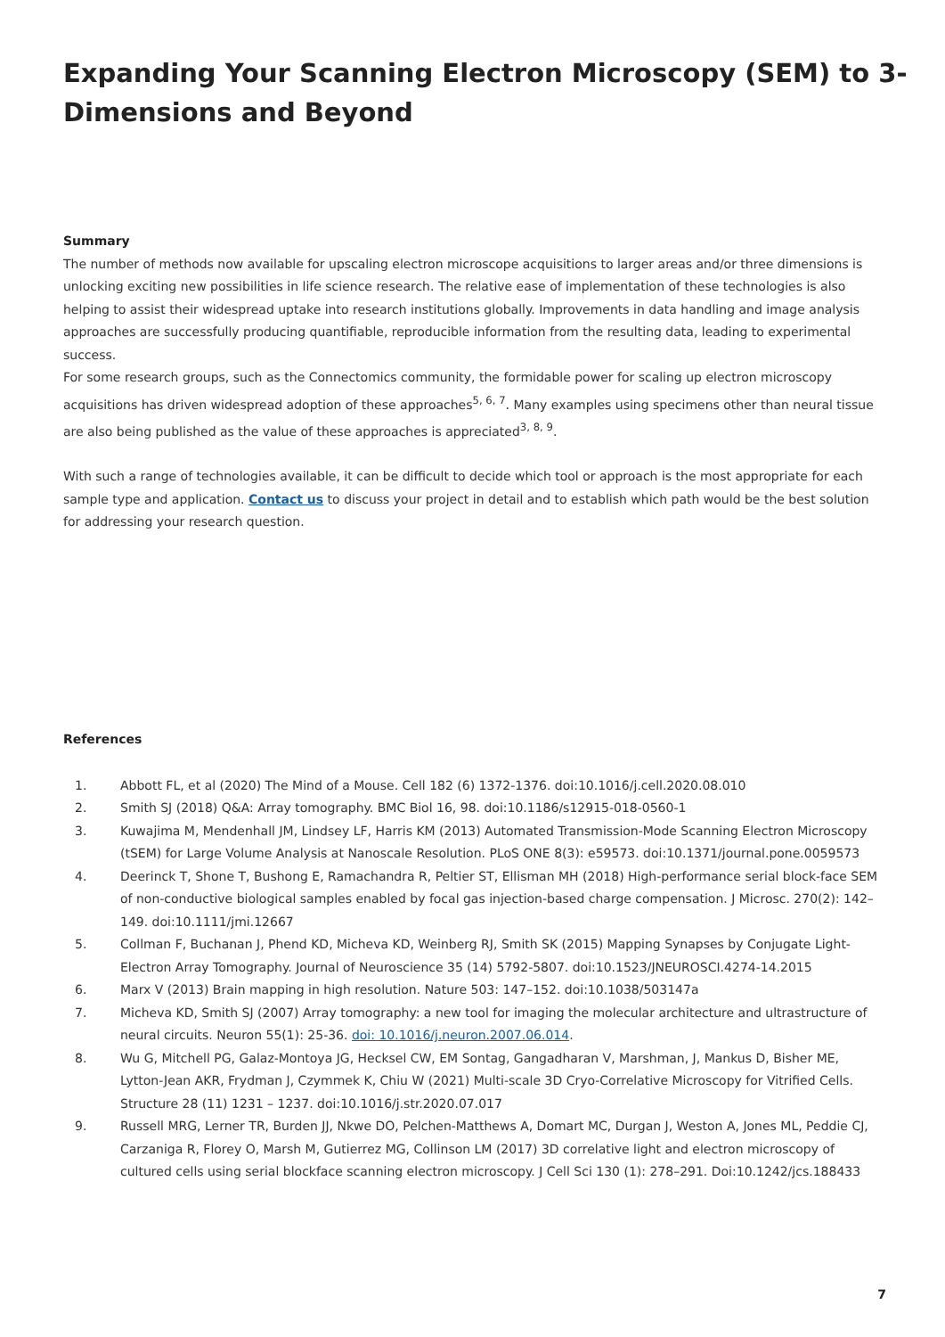Expanding Your Scanning Electron Microscopy (SEM) to 3-Dimensions and Beyond
Summary
The number of methods now available for upscaling electron microscope acquisitions to larger areas and/or three dimensions is unlocking exciting new possibilities in life science research. The relative ease of implementation of these technologies is also helping to assist their widespread uptake into research institutions globally. Improvements in data handling and image analysis approaches are successfully producing quantifiable, reproducible information from the resulting data, leading to experimental success.
For some research groups, such as the Connectomics community, the formidable power for scaling up electron microscopy acquisitions has driven widespread adoption of these approaches<sup>5, 6, 7</sup>. Many examples using specimens other than neural tissue are also being published as the value of these approaches is appreciated<sup>3, 8, 9</sup>.
With such a range of technologies available, it can be difficult to decide which tool or approach is the most appropriate for each sample type and application. Contact us to discuss your project in detail and to establish which path would be the best solution for addressing your research question.
References
1. Abbott FL, et al (2020) The Mind of a Mouse. Cell 182 (6) 1372-1376. doi:10.1016/j.cell.2020.08.010
2. Smith SJ (2018) Q&A: Array tomography. BMC Biol 16, 98. doi:10.1186/s12915-018-0560-1
3. Kuwajima M, Mendenhall JM, Lindsey LF, Harris KM (2013) Automated Transmission-Mode Scanning Electron Microscopy (tSEM) for Large Volume Analysis at Nanoscale Resolution. PLoS ONE 8(3): e59573. doi:10.1371/journal.pone.0059573
4. Deerinck T, Shone T, Bushong E, Ramachandra R, Peltier ST, Ellisman MH (2018) High-performance serial block-face SEM of non-conductive biological samples enabled by focal gas injection-based charge compensation. J Microsc. 270(2): 142–149. doi:10.1111/jmi.12667
5. Collman F, Buchanan J, Phend KD, Micheva KD, Weinberg RJ, Smith SK (2015) Mapping Synapses by Conjugate Light-Electron Array Tomography. Journal of Neuroscience 35 (14) 5792-5807. doi:10.1523/JNEUROSCI.4274-14.2015
6. Marx V (2013) Brain mapping in high resolution. Nature 503: 147–152. doi:10.1038/503147a
7. Micheva KD, Smith SJ (2007) Array tomography: a new tool for imaging the molecular architecture and ultrastructure of neural circuits. Neuron 55(1): 25-36. doi: 10.1016/j.neuron.2007.06.014.
8. Wu G, Mitchell PG, Galaz-Montoya JG, Hecksel CW, EM Sontag, Gangadharan V, Marshman, J, Mankus D, Bisher ME, Lytton-Jean AKR, Frydman J, Czymmek K, Chiu W (2021) Multi-scale 3D Cryo-Correlative Microscopy for Vitrified Cells. Structure 28 (11) 1231 – 1237. doi:10.1016/j.str.2020.07.017
9. Russell MRG, Lerner TR, Burden JJ, Nkwe DO, Pelchen-Matthews A, Domart MC, Durgan J, Weston A, Jones ML, Peddie CJ, Carzaniga R, Florey O, Marsh M, Gutierrez MG, Collinson LM (2017) 3D correlative light and electron microscopy of cultured cells using serial blockface scanning electron microscopy. J Cell Sci 130 (1): 278–291. Doi:10.1242/jcs.188433
7